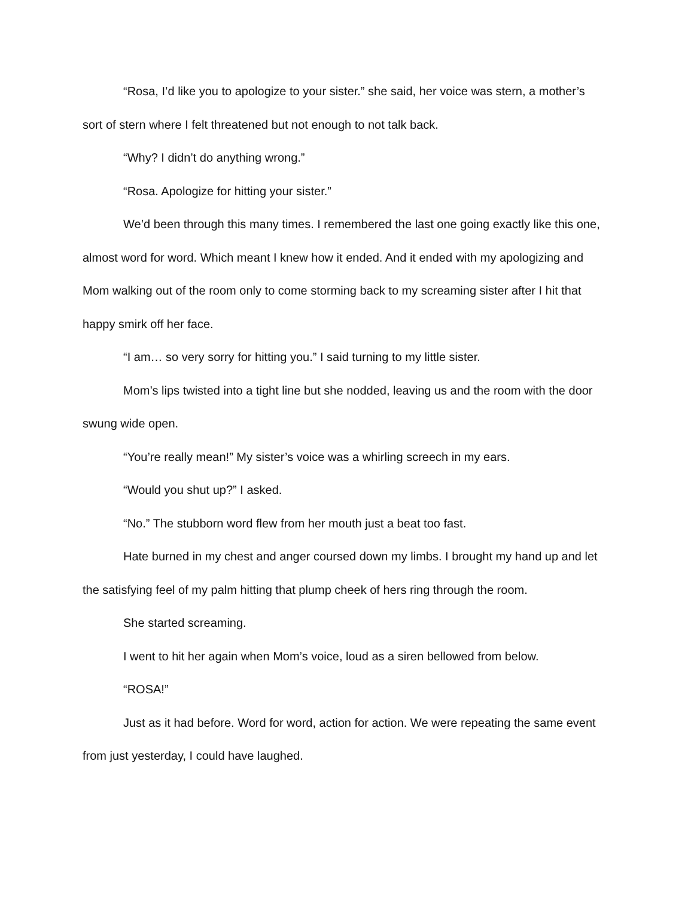“Rosa, I’d like you to apologize to your sister.” she said, her voice was stern, a mother’s sort of stern where I felt threatened but not enough to not talk back.
“Why? I didn’t do anything wrong.”
“Rosa. Apologize for hitting your sister.”
We’d been through this many times. I remembered the last one going exactly like this one, almost word for word. Which meant I knew how it ended. And it ended with my apologizing and Mom walking out of the room only to come storming back to my screaming sister after I hit that happy smirk off her face.
“I am… so very sorry for hitting you.” I said turning to my little sister.
Mom’s lips twisted into a tight line but she nodded, leaving us and the room with the door swung wide open.
“You’re really mean!” My sister’s voice was a whirling screech in my ears.
“Would you shut up?” I asked.
“No.” The stubborn word flew from her mouth just a beat too fast.
Hate burned in my chest and anger coursed down my limbs. I brought my hand up and let the satisfying feel of my palm hitting that plump cheek of hers ring through the room.
She started screaming.
I went to hit her again when Mom’s voice, loud as a siren bellowed from below.
“ROSA!”
Just as it had before. Word for word, action for action. We were repeating the same event from just yesterday, I could have laughed.